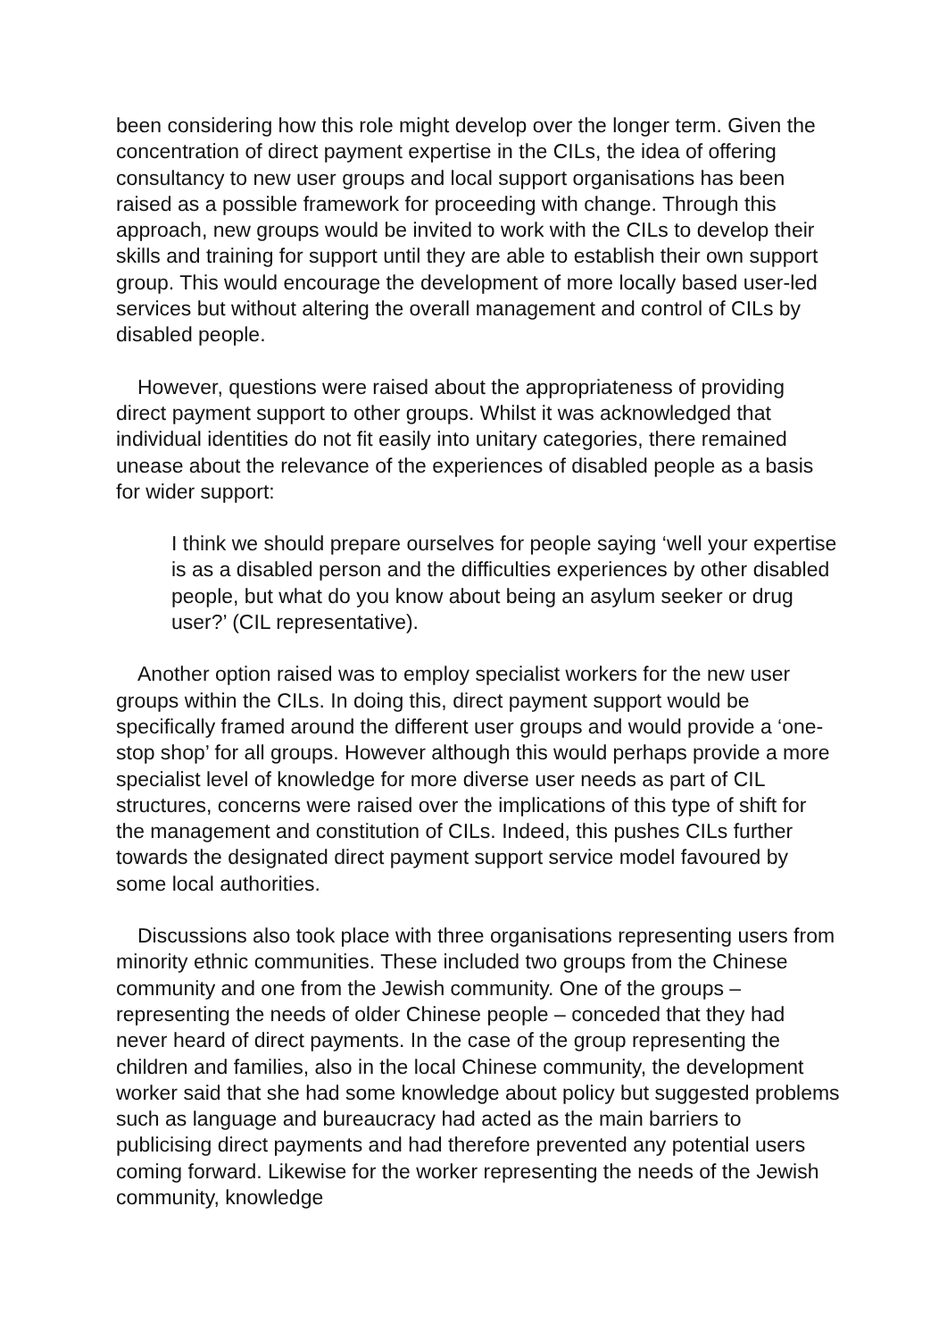been considering how this role might develop over the longer term. Given the concentration of direct payment expertise in the CILs, the idea of offering consultancy to new user groups and local support organisations has been raised as a possible framework for proceeding with change. Through this approach, new groups would be invited to work with the CILs to develop their skills and training for support until they are able to establish their own support group. This would encourage the development of more locally based user-led services but without altering the overall management and control of CILs by disabled people.
However, questions were raised about the appropriateness of providing direct payment support to other groups. Whilst it was acknowledged that individual identities do not fit easily into unitary categories, there remained unease about the relevance of the experiences of disabled people as a basis for wider support:
I think we should prepare ourselves for people saying ‘well your expertise is as a disabled person and the difficulties experiences by other disabled people, but what do you know about being an asylum seeker or drug user?’ (CIL representative).
Another option raised was to employ specialist workers for the new user groups within the CILs. In doing this, direct payment support would be specifically framed around the different user groups and would provide a ‘one-stop shop’ for all groups. However although this would perhaps provide a more specialist level of knowledge for more diverse user needs as part of CIL structures, concerns were raised over the implications of this type of shift for the management and constitution of CILs. Indeed, this pushes CILs further towards the designated direct payment support service model favoured by some local authorities.
Discussions also took place with three organisations representing users from minority ethnic communities. These included two groups from the Chinese community and one from the Jewish community. One of the groups – representing the needs of older Chinese people – conceded that they had never heard of direct payments. In the case of the group representing the children and families, also in the local Chinese community, the development worker said that she had some knowledge about policy but suggested problems such as language and bureaucracy had acted as the main barriers to publicising direct payments and had therefore prevented any potential users coming forward. Likewise for the worker representing the needs of the Jewish community, knowledge